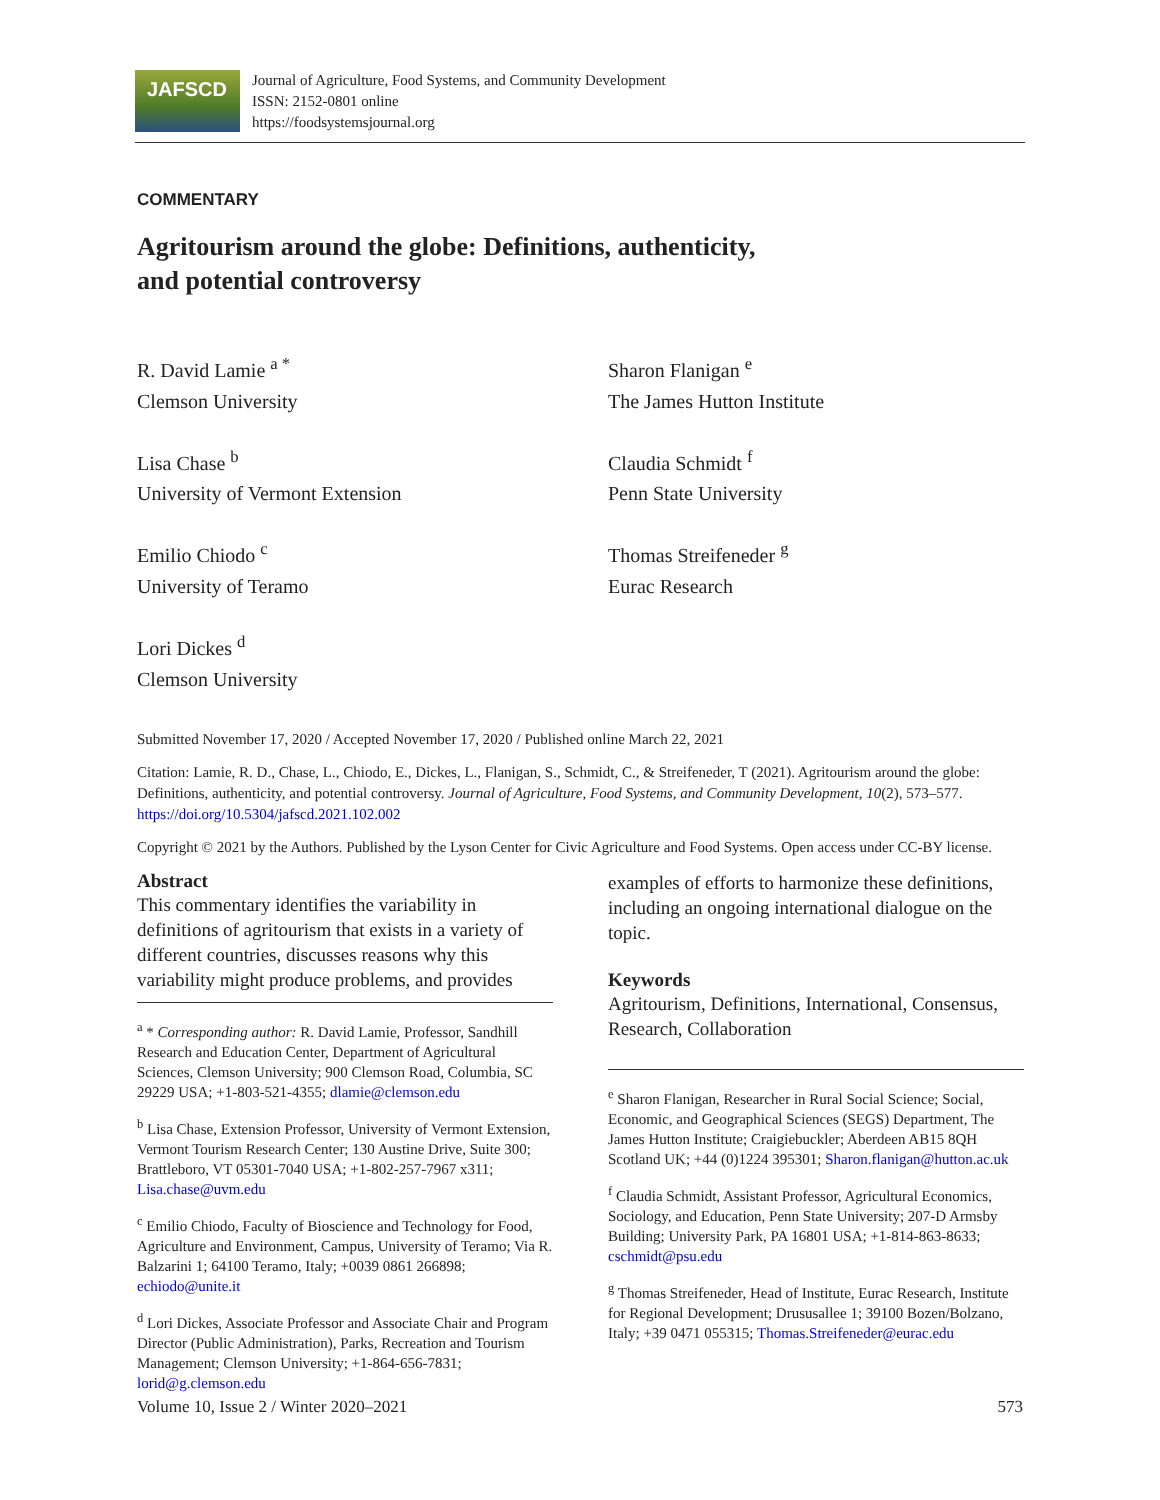JAFSCD
Journal of Agriculture, Food Systems, and Community Development
ISSN: 2152-0801 online
https://foodsystemsjournal.org
COMMENTARY
Agritourism around the globe: Definitions, authenticity,
and potential controversy
R. David Lamie <sup>a *</sup>
Clemson University
Lisa Chase <sup>b</sup>
University of Vermont Extension
Emilio Chiodo <sup>c</sup>
University of Teramo
Lori Dickes <sup>d</sup>
Clemson University
Sharon Flanigan <sup>e</sup>
The James Hutton Institute
Claudia Schmidt <sup>f</sup>
Penn State University
Thomas Streifeneder <sup>g</sup>
Eurac Research
Submitted November 17, 2020 / Accepted November 17, 2020 / Published online March 22, 2021
Citation: Lamie, R. D., Chase, L., Chiodo, E., Dickes, L., Flanigan, S., Schmidt, C., & Streifeneder, T (2021). Agritourism around the globe: Definitions, authenticity, and potential controversy. Journal of Agriculture, Food Systems, and Community Development, 10(2), 573–577. https://doi.org/10.5304/jafscd.2021.102.002
Copyright © 2021 by the Authors. Published by the Lyson Center for Civic Agriculture and Food Systems. Open access under CC-BY license.
Abstract
This commentary identifies the variability in definitions of agritourism that exists in a variety of different countries, discusses reasons why this variability might produce problems, and provides
<sup>a</sup> * Corresponding author: R. David Lamie, Professor, Sandhill Research and Education Center, Department of Agricultural Sciences, Clemson University; 900 Clemson Road, Columbia, SC 29229 USA; +1-803-521-4355; dlamie@clemson.edu
<sup>b</sup> Lisa Chase, Extension Professor, University of Vermont Extension, Vermont Tourism Research Center; 130 Austine Drive, Suite 300; Brattleboro, VT 05301-7040 USA; +1-802-257-7967 x311; Lisa.chase@uvm.edu
<sup>c</sup> Emilio Chiodo, Faculty of Bioscience and Technology for Food, Agriculture and Environment, Campus, University of Teramo; Via R. Balzarini 1; 64100 Teramo, Italy; +0039 0861 266898; echiodo@unite.it
<sup>d</sup> Lori Dickes, Associate Professor and Associate Chair and Program Director (Public Administration), Parks, Recreation and Tourism Management; Clemson University; +1-864-656-7831; lorid@g.clemson.edu
examples of efforts to harmonize these definitions, including an ongoing international dialogue on the topic.
Keywords
Agritourism, Definitions, International, Consensus, Research, Collaboration
<sup>e</sup> Sharon Flanigan, Researcher in Rural Social Science; Social, Economic, and Geographical Sciences (SEGS) Department, The James Hutton Institute; Craigiebuckler; Aberdeen AB15 8QH Scotland UK; +44 (0)1224 395301; Sharon.flanigan@hutton.ac.uk
<sup>f</sup> Claudia Schmidt, Assistant Professor, Agricultural Economics, Sociology, and Education, Penn State University; 207-D Armsby Building; University Park, PA 16801 USA; +1-814-863-8633; cschmidt@psu.edu
<sup>g</sup> Thomas Streifeneder, Head of Institute, Eurac Research, Institute for Regional Development; Drususallee 1; 39100 Bozen/Bolzano, Italy; +39 0471 055315; Thomas.Streifeneder@eurac.edu
Volume 10, Issue 2 / Winter 2020–2021 573